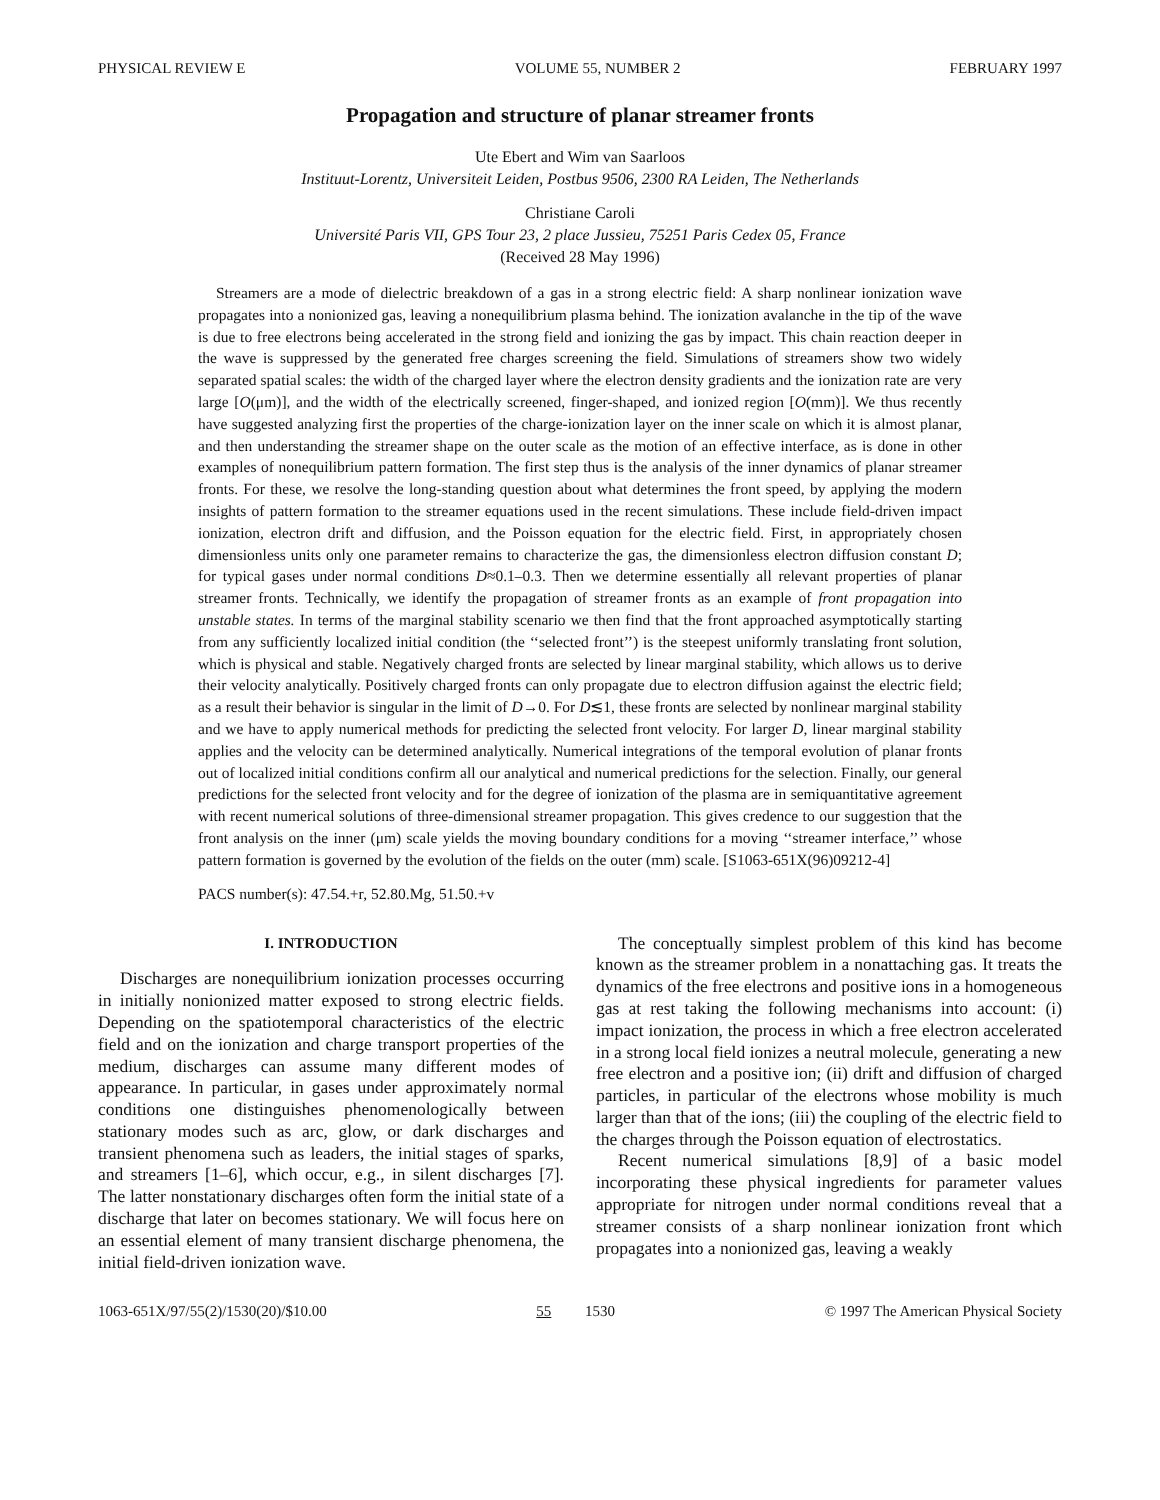PHYSICAL REVIEW E VOLUME 55, NUMBER 2 FEBRUARY 1997
Propagation and structure of planar streamer fronts
Ute Ebert and Wim van Saarloos
Instituut-Lorentz, Universiteit Leiden, Postbus 9506, 2300 RA Leiden, The Netherlands
Christiane Caroli
Université Paris VII, GPS Tour 23, 2 place Jussieu, 75251 Paris Cedex 05, France
(Received 28 May 1996)
Streamers are a mode of dielectric breakdown of a gas in a strong electric field: A sharp nonlinear ionization wave propagates into a nonionized gas, leaving a nonequilibrium plasma behind. The ionization avalanche in the tip of the wave is due to free electrons being accelerated in the strong field and ionizing the gas by impact. This chain reaction deeper in the wave is suppressed by the generated free charges screening the field. Simulations of streamers show two widely separated spatial scales: the width of the charged layer where the electron density gradients and the ionization rate are very large [O(μm)], and the width of the electrically screened, finger-shaped, and ionized region [O(mm)]. We thus recently have suggested analyzing first the properties of the charge-ionization layer on the inner scale on which it is almost planar, and then understanding the streamer shape on the outer scale as the motion of an effective interface, as is done in other examples of nonequilibrium pattern formation. The first step thus is the analysis of the inner dynamics of planar streamer fronts. For these, we resolve the long-standing question about what determines the front speed, by applying the modern insights of pattern formation to the streamer equations used in the recent simulations. These include field-driven impact ionization, electron drift and diffusion, and the Poisson equation for the electric field. First, in appropriately chosen dimensionless units only one parameter remains to characterize the gas, the dimensionless electron diffusion constant D; for typical gases under normal conditions D≈0.1–0.3. Then we determine essentially all relevant properties of planar streamer fronts. Technically, we identify the propagation of streamer fronts as an example of front propagation into unstable states. In terms of the marginal stability scenario we then find that the front approached asymptotically starting from any sufficiently localized initial condition (the ‘‘selected front’’) is the steepest uniformly translating front solution, which is physical and stable. Negatively charged fronts are selected by linear marginal stability, which allows us to derive their velocity analytically. Positively charged fronts can only propagate due to electron diffusion against the electric field; as a result their behavior is singular in the limit of D→0. For D≲1, these fronts are selected by nonlinear marginal stability and we have to apply numerical methods for predicting the selected front velocity. For larger D, linear marginal stability applies and the velocity can be determined analytically. Numerical integrations of the temporal evolution of planar fronts out of localized initial conditions confirm all our analytical and numerical predictions for the selection. Finally, our general predictions for the selected front velocity and for the degree of ionization of the plasma are in semiquantitative agreement with recent numerical solutions of three-dimensional streamer propagation. This gives credence to our suggestion that the front analysis on the inner (μm) scale yields the moving boundary conditions for a moving ‘‘streamer interface,’’ whose pattern formation is governed by the evolution of the fields on the outer (mm) scale. [S1063-651X(96)09212-4]
PACS number(s): 47.54.+r, 52.80.Mg, 51.50.+v
I. INTRODUCTION
Discharges are nonequilibrium ionization processes occurring in initially nonionized matter exposed to strong electric fields. Depending on the spatiotemporal characteristics of the electric field and on the ionization and charge transport properties of the medium, discharges can assume many different modes of appearance. In particular, in gases under approximately normal conditions one distinguishes phenomenologically between stationary modes such as arc, glow, or dark discharges and transient phenomena such as leaders, the initial stages of sparks, and streamers [1–6], which occur, e.g., in silent discharges [7]. The latter nonstationary discharges often form the initial state of a discharge that later on becomes stationary. We will focus here on an essential element of many transient discharge phenomena, the initial field-driven ionization wave.
The conceptually simplest problem of this kind has become known as the streamer problem in a nonattaching gas. It treats the dynamics of the free electrons and positive ions in a homogeneous gas at rest taking the following mechanisms into account: (i) impact ionization, the process in which a free electron accelerated in a strong local field ionizes a neutral molecule, generating a new free electron and a positive ion; (ii) drift and diffusion of charged particles, in particular of the electrons whose mobility is much larger than that of the ions; (iii) the coupling of the electric field to the charges through the Poisson equation of electrostatics.
Recent numerical simulations [8,9] of a basic model incorporating these physical ingredients for parameter values appropriate for nitrogen under normal conditions reveal that a streamer consists of a sharp nonlinear ionization front which propagates into a nonionized gas, leaving a weakly
1063-651X/97/55(2)/1530(20)/$10.00 55 1530 © 1997 The American Physical Society